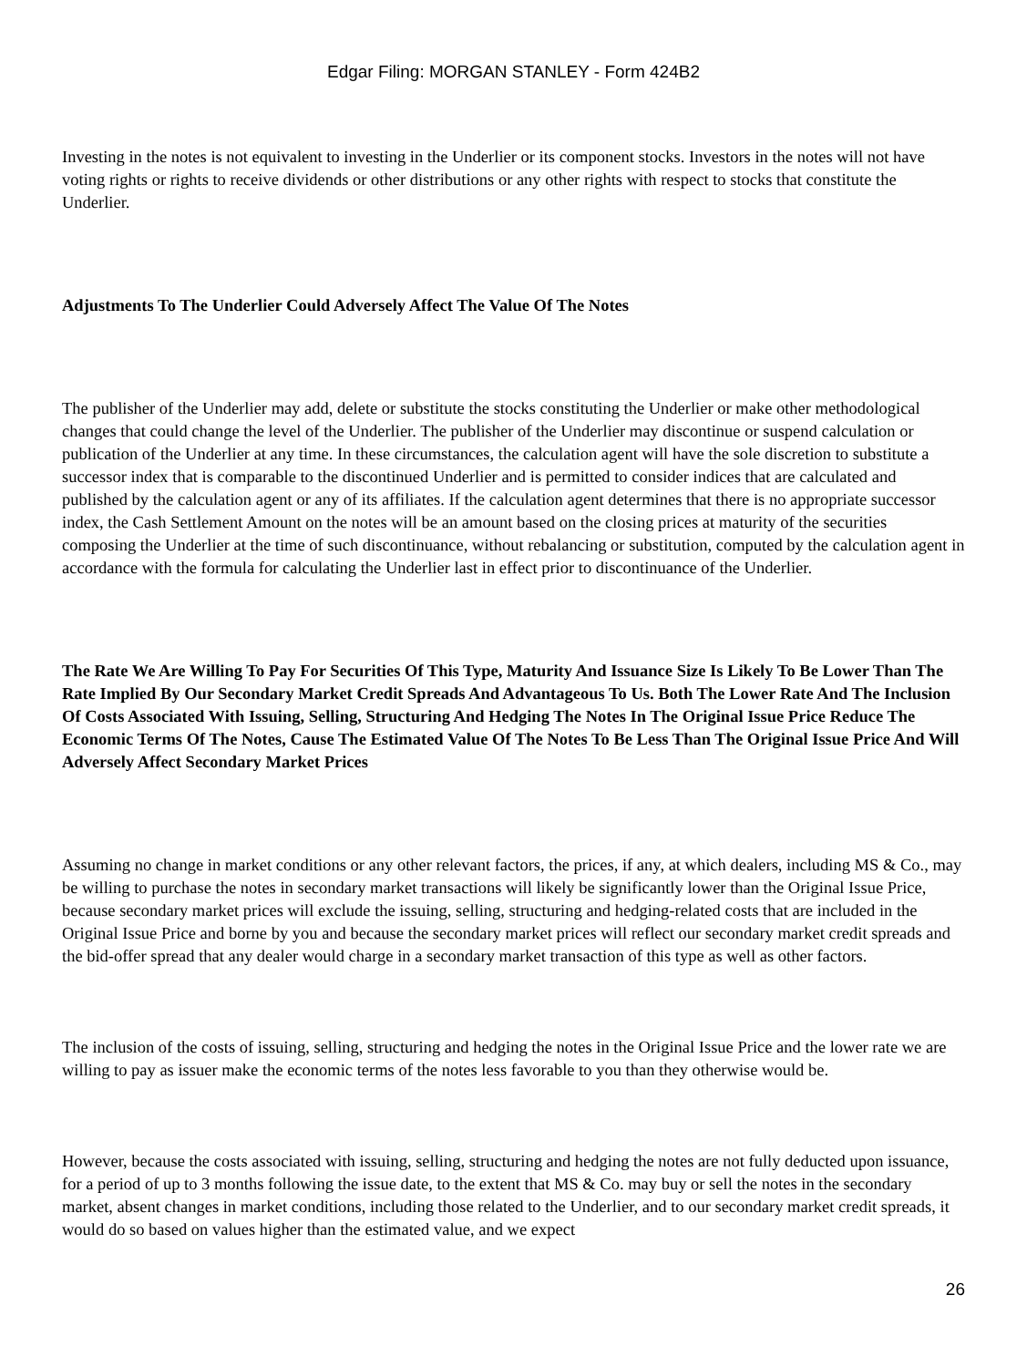Edgar Filing: MORGAN STANLEY - Form 424B2
Investing in the notes is not equivalent to investing in the Underlier or its component stocks. Investors in the notes will not have voting rights or rights to receive dividends or other distributions or any other rights with respect to stocks that constitute the Underlier.
Adjustments To The Underlier Could Adversely Affect The Value Of The Notes
The publisher of the Underlier may add, delete or substitute the stocks constituting the Underlier or make other methodological changes that could change the level of the Underlier. The publisher of the Underlier may discontinue or suspend calculation or publication of the Underlier at any time. In these circumstances, the calculation agent will have the sole discretion to substitute a successor index that is comparable to the discontinued Underlier and is permitted to consider indices that are calculated and published by the calculation agent or any of its affiliates. If the calculation agent determines that there is no appropriate successor index, the Cash Settlement Amount on the notes will be an amount based on the closing prices at maturity of the securities composing the Underlier at the time of such discontinuance, without rebalancing or substitution, computed by the calculation agent in accordance with the formula for calculating the Underlier last in effect prior to discontinuance of the Underlier.
The Rate We Are Willing To Pay For Securities Of This Type, Maturity And Issuance Size Is Likely To Be Lower Than The Rate Implied By Our Secondary Market Credit Spreads And Advantageous To Us. Both The Lower Rate And The Inclusion Of Costs Associated With Issuing, Selling, Structuring And Hedging The Notes In The Original Issue Price Reduce The Economic Terms Of The Notes, Cause The Estimated Value Of The Notes To Be Less Than The Original Issue Price And Will Adversely Affect Secondary Market Prices
Assuming no change in market conditions or any other relevant factors, the prices, if any, at which dealers, including MS & Co., may be willing to purchase the notes in secondary market transactions will likely be significantly lower than the Original Issue Price, because secondary market prices will exclude the issuing, selling, structuring and hedging-related costs that are included in the Original Issue Price and borne by you and because the secondary market prices will reflect our secondary market credit spreads and the bid-offer spread that any dealer would charge in a secondary market transaction of this type as well as other factors.
The inclusion of the costs of issuing, selling, structuring and hedging the notes in the Original Issue Price and the lower rate we are willing to pay as issuer make the economic terms of the notes less favorable to you than they otherwise would be.
However, because the costs associated with issuing, selling, structuring and hedging the notes are not fully deducted upon issuance, for a period of up to 3 months following the issue date, to the extent that MS & Co. may buy or sell the notes in the secondary market, absent changes in market conditions, including those related to the Underlier, and to our secondary market credit spreads, it would do so based on values higher than the estimated value, and we expect
26